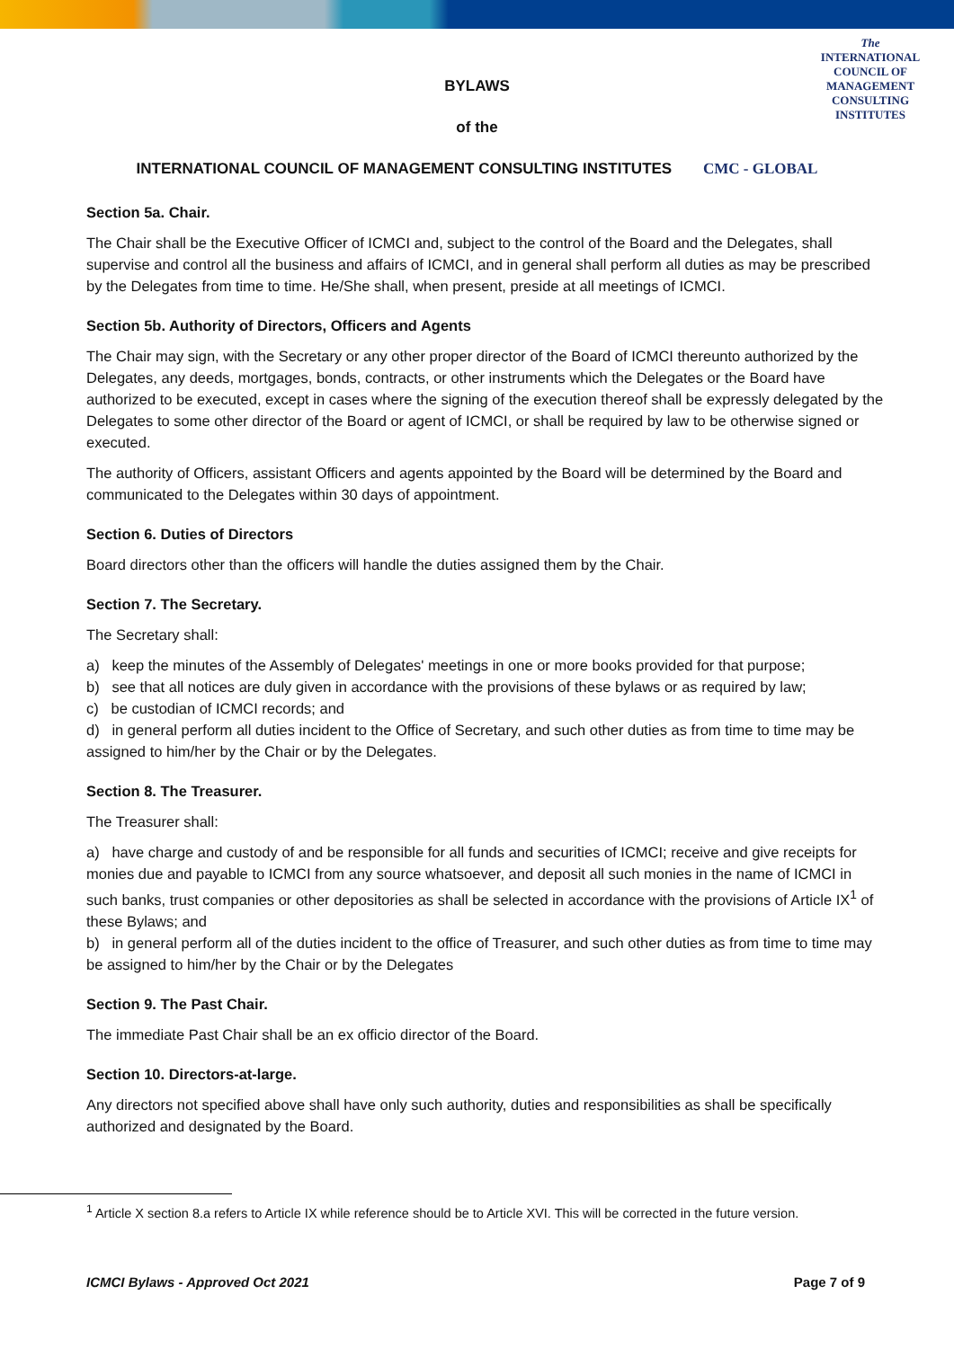The
INTERNATIONAL
COUNCIL OF
MANAGEMENT
CONSULTING
INSTITUTES
BYLAWS
of the
INTERNATIONAL COUNCIL OF MANAGEMENT CONSULTING INSTITUTES CMC - GLOBAL
Section 5a. Chair.
The Chair shall be the Executive Officer of ICMCI and, subject to the control of the Board and the Delegates, shall supervise and control all the business and affairs of ICMCI, and in general shall perform all duties as may be prescribed by the Delegates from time to time. He/She shall, when present, preside at all meetings of ICMCI.
Section 5b. Authority of Directors, Officers and Agents
The Chair may sign, with the Secretary or any other proper director of the Board of ICMCI thereunto authorized by the Delegates, any deeds, mortgages, bonds, contracts, or other instruments which the Delegates or the Board have authorized to be executed, except in cases where the signing of the execution thereof shall be expressly delegated by the Delegates to some other director of the Board or agent of ICMCI, or shall be required by law to be otherwise signed or executed.
The authority of Officers, assistant Officers and agents appointed by the Board will be determined by the Board and communicated to the Delegates within 30 days of appointment.
Section 6. Duties of Directors
Board directors other than the officers will handle the duties assigned them by the Chair.
Section 7. The Secretary.
The Secretary shall:
a) keep the minutes of the Assembly of Delegates' meetings in one or more books provided for that purpose;
b) see that all notices are duly given in accordance with the provisions of these bylaws or as required by law;
c) be custodian of ICMCI records; and
d) in general perform all duties incident to the Office of Secretary, and such other duties as from time to time may be assigned to him/her by the Chair or by the Delegates.
Section 8. The Treasurer.
The Treasurer shall:
a) have charge and custody of and be responsible for all funds and securities of ICMCI; receive and give receipts for monies due and payable to ICMCI from any source whatsoever, and deposit all such monies in the name of ICMCI in such banks, trust companies or other depositories as shall be selected in accordance with the provisions of Article IX<sup>1</sup> of these Bylaws; and
b) in general perform all of the duties incident to the office of Treasurer, and such other duties as from time to time may be assigned to him/her by the Chair or by the Delegates
Section 9. The Past Chair.
The immediate Past Chair shall be an ex officio director of the Board.
Section 10. Directors-at-large.
Any directors not specified above shall have only such authority, duties and responsibilities as shall be specifically authorized and designated by the Board.
<sup>1</sup> Article X section 8.a refers to Article IX while reference should be to Article XVI. This will be corrected in the future version.
ICMCI Bylaws - Approved Oct 2021 Page 7 of 9